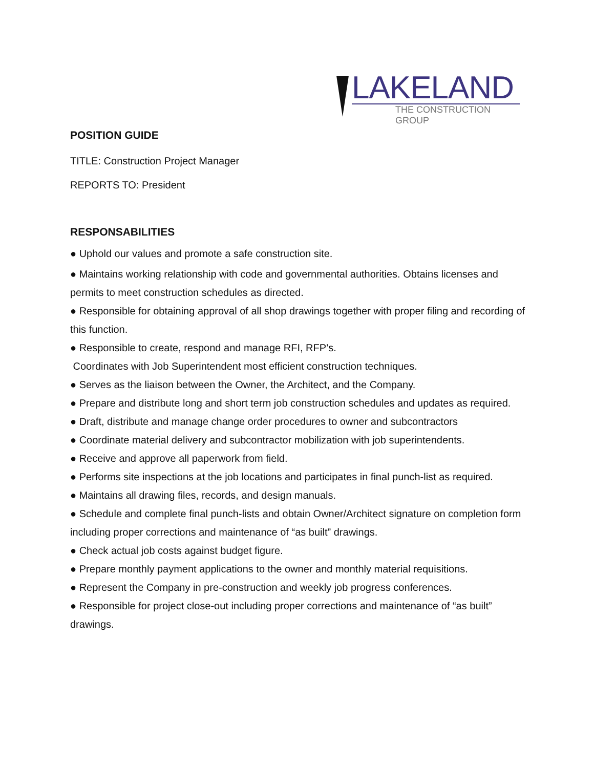LAKELAND
THE CONSTRUCTION GROUP
POSITION GUIDE
TITLE: Construction Project Manager
REPORTS TO: President
RESPONSABILITIES
● Uphold our values and promote a safe construction site.
● Maintains working relationship with code and governmental authorities. Obtains licenses and permits to meet construction schedules as directed.
● Responsible for obtaining approval of all shop drawings together with proper filing and recording of this function.
● Responsible to create, respond and manage RFI, RFP’s.
Coordinates with Job Superintendent most efficient construction techniques.
● Serves as the liaison between the Owner, the Architect, and the Company.
● Prepare and distribute long and short term job construction schedules and updates as required.
● Draft, distribute and manage change order procedures to owner and subcontractors
● Coordinate material delivery and subcontractor mobilization with job superintendents.
● Receive and approve all paperwork from field.
● Performs site inspections at the job locations and participates in final punch-list as required.
● Maintains all drawing files, records, and design manuals.
● Schedule and complete final punch-lists and obtain Owner/Architect signature on completion form including proper corrections and maintenance of “as built” drawings.
● Check actual job costs against budget figure.
● Prepare monthly payment applications to the owner and monthly material requisitions.
● Represent the Company in pre-construction and weekly job progress conferences.
● Responsible for project close-out including proper corrections and maintenance of “as built” drawings.